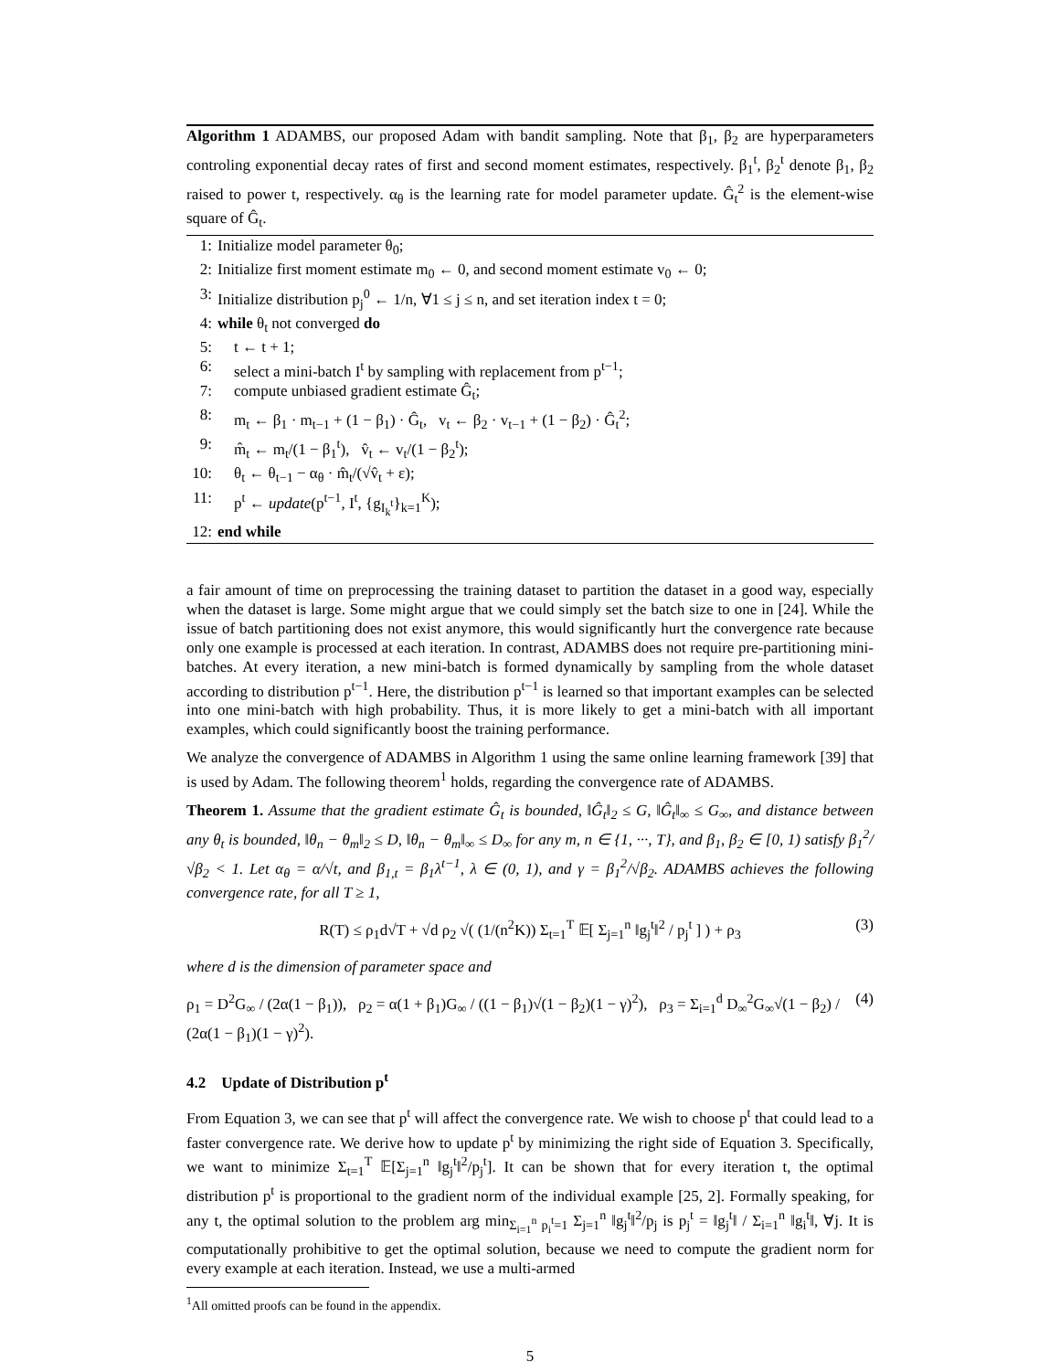Algorithm 1 ADAMBS, our proposed Adam with bandit sampling. Note that β<sub>1</sub>, β<sub>2</sub> are hyperparameters controling exponential decay rates of first and second moment estimates, respectively. β<sub>1</sub><sup>t</sup>, β<sub>2</sub><sup>t</sup> denote β<sub>1</sub>, β<sub>2</sub> raised to power t, respectively. α<sub>θ</sub> is the learning rate for model parameter update. Ĝ<sub>t</sub><sup>2</sup> is the element-wise square of Ĝ<sub>t</sub>.
1: Initialize model parameter θ<sub>0</sub>;
2: Initialize first moment estimate m<sub>0</sub> ← 0, and second moment estimate v<sub>0</sub> ← 0;
3: Initialize distribution p<sub>j</sub><sup>0</sup> ← 1/n, ∀1 ≤ j ≤ n, and set iteration index t = 0;
4: while θ<sub>t</sub> not converged do
5: t ← t + 1;
6: select a mini-batch I<sup>t</sup> by sampling with replacement from p<sup>t−1</sup>;
7: compute unbiased gradient estimate Ĝ<sub>t</sub>;
8: m<sub>t</sub> ← β<sub>1</sub> · m<sub>t−1</sub> + (1 − β<sub>1</sub>) · Ĝ<sub>t</sub>, v<sub>t</sub> ← β<sub>2</sub> · v<sub>t−1</sub> + (1 − β<sub>2</sub>) · Ĝ<sub>t</sub><sup>2</sup>;
9: m̂<sub>t</sub> ← m<sub>t</sub>/(1 − β<sub>1</sub><sup>t</sup>), v̂<sub>t</sub> ← v<sub>t</sub>/(1 − β<sub>2</sub><sup>t</sup>);
10: θ<sub>t</sub> ← θ<sub>t−1</sub> − α<sub>θ</sub> · m̂<sub>t</sub>/(√v̂<sub>t</sub> + ε);
11: p<sup>t</sup> ← update(p<sup>t−1</sup>, I<sup>t</sup>, {g<sub>I<sub>k</sub><sup>t</sup></sub>}<sub>k=1</sub><sup>K</sup>);
12: end while
a fair amount of time on preprocessing the training dataset to partition the dataset in a good way, especially when the dataset is large. Some might argue that we could simply set the batch size to one in [24]. While the issue of batch partitioning does not exist anymore, this would significantly hurt the convergence rate because only one example is processed at each iteration. In contrast, ADAMBS does not require pre-partitioning mini-batches. At every iteration, a new mini-batch is formed dynamically by sampling from the whole dataset according to distribution p<sup>t−1</sup>. Here, the distribution p<sup>t−1</sup> is learned so that important examples can be selected into one mini-batch with high probability. Thus, it is more likely to get a mini-batch with all important examples, which could significantly boost the training performance.
We analyze the convergence of ADAMBS in Algorithm 1 using the same online learning framework [39] that is used by Adam. The following theorem<sup>1</sup> holds, regarding the convergence rate of ADAMBS.
Theorem 1. Assume that the gradient estimate Ĝ<sub>t</sub> is bounded, ‖Ĝ<sub>t</sub>‖<sub>2</sub> ≤ G, ‖Ĝ<sub>t</sub>‖<sub>∞</sub> ≤ G<sub>∞</sub>, and distance between any θ<sub>t</sub> is bounded, ‖θ<sub>n</sub> − θ<sub>m</sub>‖<sub>2</sub> ≤ D, ‖θ<sub>n</sub> − θ<sub>m</sub>‖<sub>∞</sub> ≤ D<sub>∞</sub> for any m, n ∈ {1, ···, T}, and β<sub>1</sub>, β<sub>2</sub> ∈ [0, 1) satisfy β<sub>1</sub><sup>2</sup>/√β<sub>2</sub> < 1. Let α<sub>θ</sub> = α/√t, and β<sub>1,t</sub> = β<sub>1</sub>λ<sup>t−1</sup>, λ ∈ (0, 1), and γ = β<sub>1</sub><sup>2</sup>/√β<sub>2</sub>. ADAMBS achieves the following convergence rate, for all T ≥ 1,
R(T) ≤ ρ<sub>1</sub>d√T + √d ρ<sub>2</sub> √( (1/(n<sup>2</sup>K)) Σ<sub>t=1</sub><sup>T</sup> 𝔼[ Σ<sub>j=1</sub><sup>n</sup> ‖g<sub>j</sub><sup>t</sup>‖<sup>2</sup> / p<sub>j</sub><sup>t</sup> ] ) + ρ<sub>3</sub> (3)
where d is the dimension of parameter space and
ρ<sub>1</sub> = D<sup>2</sup>G<sub>∞</sub> / (2α(1 − β<sub>1</sub>)), ρ<sub>2</sub> = α(1 + β<sub>1</sub>)G<sub>∞</sub> / ((1 − β<sub>1</sub>)√(1 − β<sub>2</sub>)(1 − γ)<sup>2</sup>), ρ<sub>3</sub> = Σ<sub>i=1</sub><sup>d</sup> D<sub>∞</sub><sup>2</sup>G<sub>∞</sub>√(1 − β<sub>2</sub>) / (2α(1 − β<sub>1</sub>)(1 − γ)<sup>2</sup>). (4)
4.2 Update of Distribution p<sup>t</sup>
From Equation 3, we can see that p<sup>t</sup> will affect the convergence rate. We wish to choose p<sup>t</sup> that could lead to a faster convergence rate. We derive how to update p<sup>t</sup> by minimizing the right side of Equation 3. Specifically, we want to minimize Σ<sub>t=1</sub><sup>T</sup> 𝔼[Σ<sub>j=1</sub><sup>n</sup> ‖g<sub>j</sub><sup>t</sup>‖<sup>2</sup>/p<sub>j</sub><sup>t</sup>]. It can be shown that for every iteration t, the optimal distribution p<sup>t</sup> is proportional to the gradient norm of the individual example [25, 2]. Formally speaking, for any t, the optimal solution to the problem arg min<sub>Σ<sub>i=1</sub><sup>n</sup> p<sub>i</sub><sup>t</sup>=1</sub> Σ<sub>j=1</sub><sup>n</sup> ‖g<sub>j</sub><sup>t</sup>‖<sup>2</sup>/p<sub>j</sub> is p<sub>j</sub><sup>t</sup> = ‖g<sub>j</sub><sup>t</sup>‖ / Σ<sub>i=1</sub><sup>n</sup> ‖g<sub>i</sub><sup>t</sup>‖, ∀j. It is computationally prohibitive to get the optimal solution, because we need to compute the gradient norm for every example at each iteration. Instead, we use a multi-armed
<sup>1</sup> All omitted proofs can be found in the appendix.
5